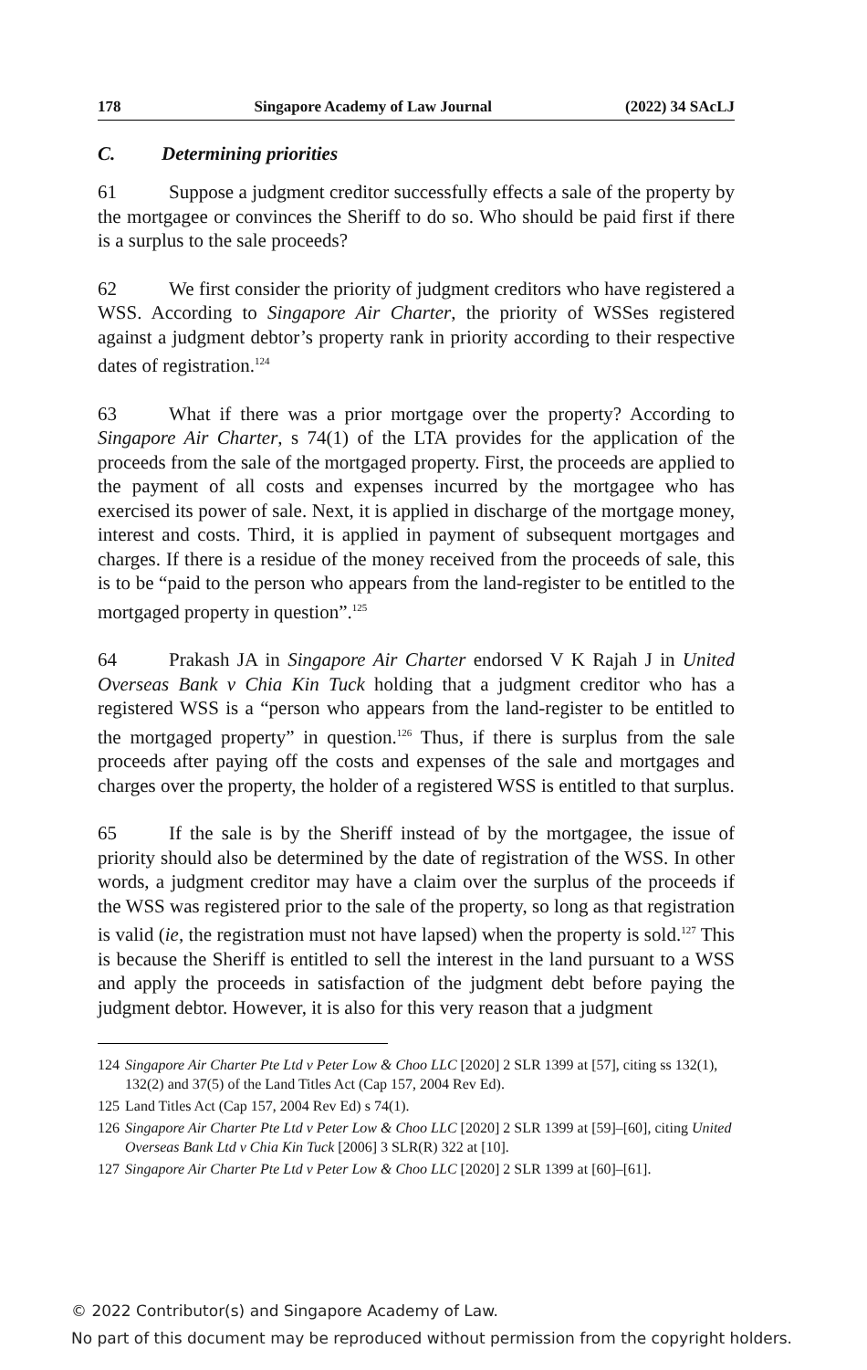178 Singapore Academy of Law Journal (2022) 34 SAcLJ
C. Determining priorities
61 Suppose a judgment creditor successfully effects a sale of the property by the mortgagee or convinces the Sheriff to do so. Who should be paid first if there is a surplus to the sale proceeds?
62 We first consider the priority of judgment creditors who have registered a WSS. According to Singapore Air Charter, the priority of WSSes registered against a judgment debtor’s property rank in priority according to their respective dates of registration.<sup>124</sup>
63 What if there was a prior mortgage over the property? According to Singapore Air Charter, s 74(1) of the LTA provides for the application of the proceeds from the sale of the mortgaged property. First, the proceeds are applied to the payment of all costs and expenses incurred by the mortgagee who has exercised its power of sale. Next, it is applied in discharge of the mortgage money, interest and costs. Third, it is applied in payment of subsequent mortgages and charges. If there is a residue of the money received from the proceeds of sale, this is to be “paid to the person who appears from the land-register to be entitled to the mortgaged property in question”.<sup>125</sup>
64 Prakash JA in Singapore Air Charter endorsed V K Rajah J in United Overseas Bank v Chia Kin Tuck holding that a judgment creditor who has a registered WSS is a “person who appears from the land-register to be entitled to the mortgaged property” in question.<sup>126</sup> Thus, if there is surplus from the sale proceeds after paying off the costs and expenses of the sale and mortgages and charges over the property, the holder of a registered WSS is entitled to that surplus.
65 If the sale is by the Sheriff instead of by the mortgagee, the issue of priority should also be determined by the date of registration of the WSS. In other words, a judgment creditor may have a claim over the surplus of the proceeds if the WSS was registered prior to the sale of the property, so long as that registration is valid (ie, the registration must not have lapsed) when the property is sold.<sup>127</sup> This is because the Sheriff is entitled to sell the interest in the land pursuant to a WSS and apply the proceeds in satisfaction of the judgment debt before paying the judgment debtor. However, it is also for this very reason that a judgment
124 Singapore Air Charter Pte Ltd v Peter Low & Choo LLC [2020] 2 SLR 1399 at [57], citing ss 132(1), 132(2) and 37(5) of the Land Titles Act (Cap 157, 2004 Rev Ed).
125 Land Titles Act (Cap 157, 2004 Rev Ed) s 74(1).
126 Singapore Air Charter Pte Ltd v Peter Low & Choo LLC [2020] 2 SLR 1399 at [59]–[60], citing United Overseas Bank Ltd v Chia Kin Tuck [2006] 3 SLR(R) 322 at [10].
127 Singapore Air Charter Pte Ltd v Peter Low & Choo LLC [2020] 2 SLR 1399 at [60]–[61].
© 2022 Contributor(s) and Singapore Academy of Law.
No part of this document may be reproduced without permission from the copyright holders.